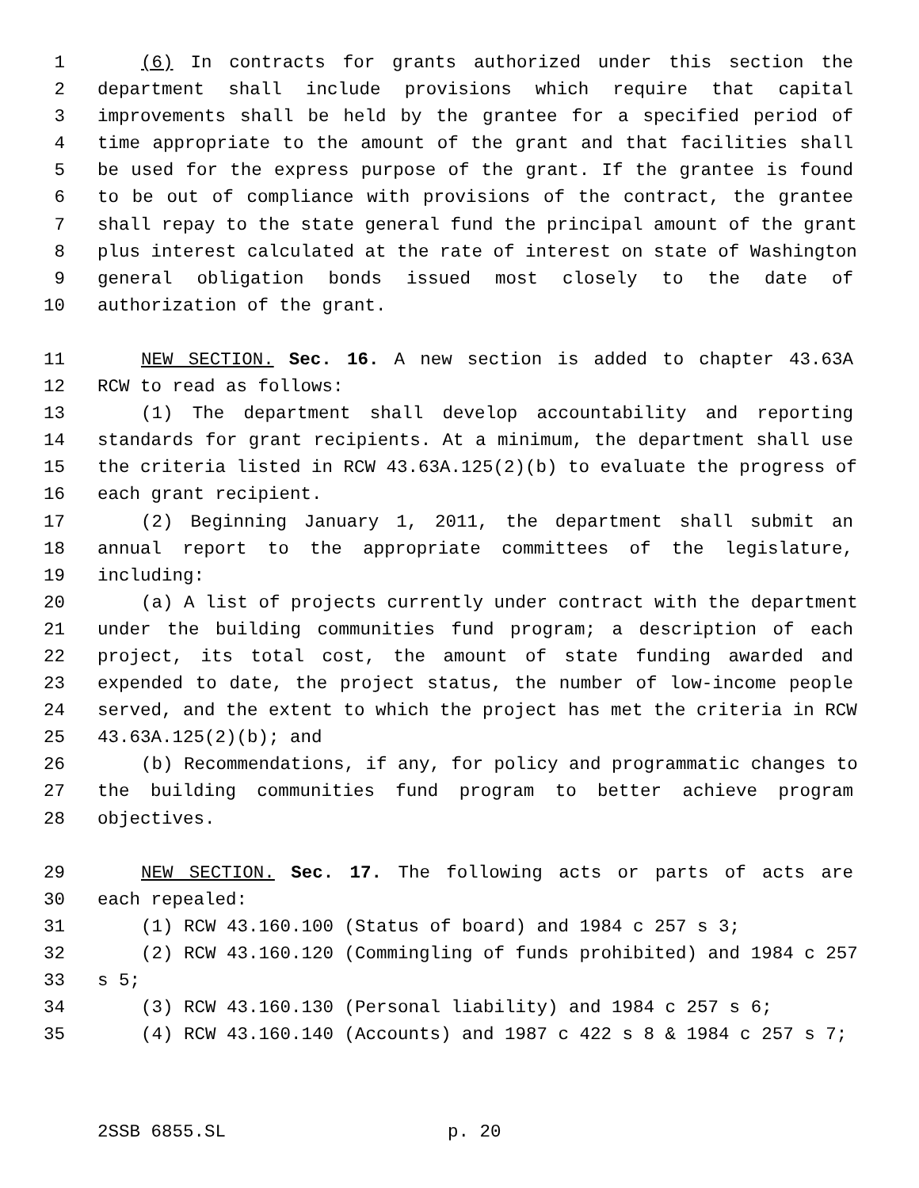1 (6) In contracts for grants authorized under this section the
2 department shall include provisions which require that capital
3 improvements shall be held by the grantee for a specified period of
4 time appropriate to the amount of the grant and that facilities shall
5 be used for the express purpose of the grant. If the grantee is found
6 to be out of compliance with provisions of the contract, the grantee
7 shall repay to the state general fund the principal amount of the grant
8 plus interest calculated at the rate of interest on state of Washington
9 general obligation bonds issued most closely to the date of
10 authorization of the grant.
11 NEW SECTION. Sec. 16. A new section is added to chapter 43.63A
12 RCW to read as follows:
13 (1) The department shall develop accountability and reporting
14 standards for grant recipients. At a minimum, the department shall use
15 the criteria listed in RCW 43.63A.125(2)(b) to evaluate the progress of
16 each grant recipient.
17 (2) Beginning January 1, 2011, the department shall submit an
18 annual report to the appropriate committees of the legislature,
19 including:
20 (a) A list of projects currently under contract with the department
21 under the building communities fund program; a description of each
22 project, its total cost, the amount of state funding awarded and
23 expended to date, the project status, the number of low-income people
24 served, and the extent to which the project has met the criteria in RCW
25 43.63A.125(2)(b); and
26 (b) Recommendations, if any, for policy and programmatic changes to
27 the building communities fund program to better achieve program
28 objectives.
29 NEW SECTION. Sec. 17. The following acts or parts of acts are
30 each repealed:
31 (1) RCW 43.160.100 (Status of board) and 1984 c 257 s 3;
32 (2) RCW 43.160.120 (Commingling of funds prohibited) and 1984 c 257
33 s 5;
34 (3) RCW 43.160.130 (Personal liability) and 1984 c 257 s 6;
35 (4) RCW 43.160.140 (Accounts) and 1987 c 422 s 8 & 1984 c 257 s 7;
2SSB 6855.SL p. 20